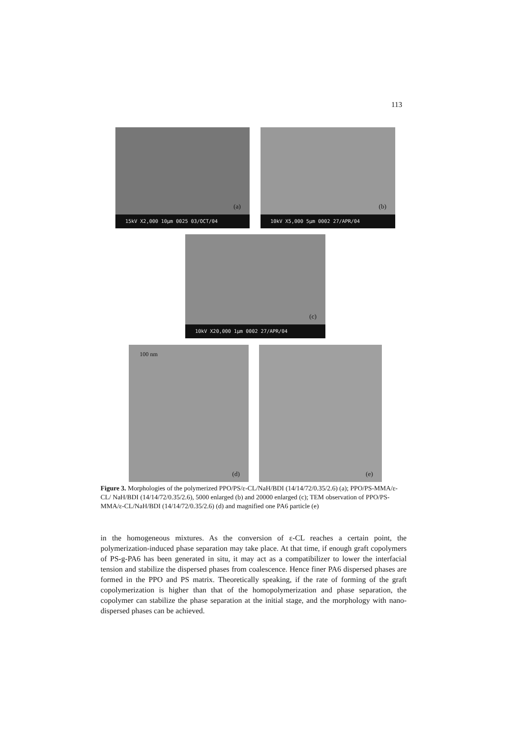113
(a)
15kV X2,000 10μm 0025 03/OCT/04
(b)
10kV X5,000 5μm 0002 27/APR/04
(c)
10kV X20,000 1μm 0002 27/APR/04
100 nm
(d)
(e)
Figure 3. Morphologies of the polymerized PPO/PS/ε-CL/NaH/BDI (14/14/72/0.35/2.6) (a); PPO/PS-MMA/ε-CL/ NaH/BDI (14/14/72/0.35/2.6), 5000 enlarged (b) and 20000 enlarged (c); TEM observation of PPO/PS-MMA/ε-CL/NaH/BDI (14/14/72/0.35/2.6) (d) and magnified one PA6 particle (e)
in the homogeneous mixtures. As the conversion of ε-CL reaches a certain point, the polymerization-induced phase separation may take place. At that time, if enough graft copolymers of PS-g-PA6 has been generated in situ, it may act as a compatibilizer to lower the interfacial tension and stabilize the dispersed phases from coalescence. Hence finer PA6 dispersed phases are formed in the PPO and PS matrix. Theoretically speaking, if the rate of forming of the graft copolymerization is higher than that of the homopolymerization and phase separation, the copolymer can stabilize the phase separation at the initial stage, and the morphology with nano-dispersed phases can be achieved.